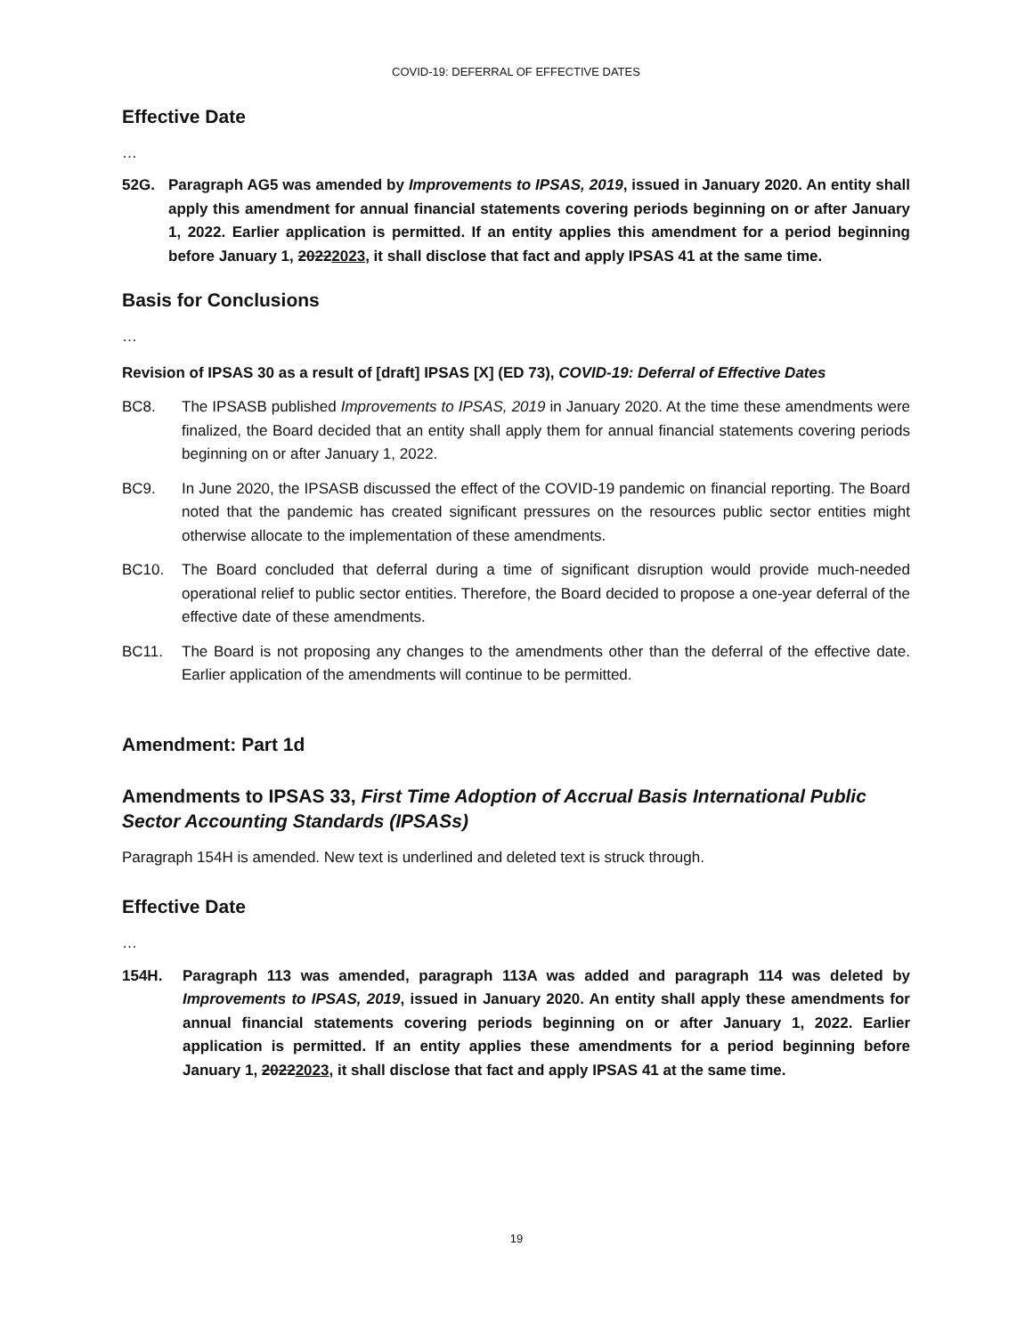COVID-19: DEFERRAL OF EFFECTIVE DATES
Effective Date
…
52G. Paragraph AG5 was amended by Improvements to IPSAS, 2019, issued in January 2020. An entity shall apply this amendment for annual financial statements covering periods beginning on or after January 1, 2022. Earlier application is permitted. If an entity applies this amendment for a period beginning before January 1, 20222023, it shall disclose that fact and apply IPSAS 41 at the same time.
Basis for Conclusions
…
Revision of IPSAS 30 as a result of [draft] IPSAS [X] (ED 73), COVID-19: Deferral of Effective Dates
BC8. The IPSASB published Improvements to IPSAS, 2019 in January 2020. At the time these amendments were finalized, the Board decided that an entity shall apply them for annual financial statements covering periods beginning on or after January 1, 2022.
BC9. In June 2020, the IPSASB discussed the effect of the COVID-19 pandemic on financial reporting. The Board noted that the pandemic has created significant pressures on the resources public sector entities might otherwise allocate to the implementation of these amendments.
BC10. The Board concluded that deferral during a time of significant disruption would provide much-needed operational relief to public sector entities. Therefore, the Board decided to propose a one-year deferral of the effective date of these amendments.
BC11. The Board is not proposing any changes to the amendments other than the deferral of the effective date. Earlier application of the amendments will continue to be permitted.
Amendment: Part 1d
Amendments to IPSAS 33, First Time Adoption of Accrual Basis International Public Sector Accounting Standards (IPSASs)
Paragraph 154H is amended. New text is underlined and deleted text is struck through.
Effective Date
…
154H. Paragraph 113 was amended, paragraph 113A was added and paragraph 114 was deleted by Improvements to IPSAS, 2019, issued in January 2020. An entity shall apply these amendments for annual financial statements covering periods beginning on or after January 1, 2022. Earlier application is permitted. If an entity applies these amendments for a period beginning before January 1, 20222023, it shall disclose that fact and apply IPSAS 41 at the same time.
19